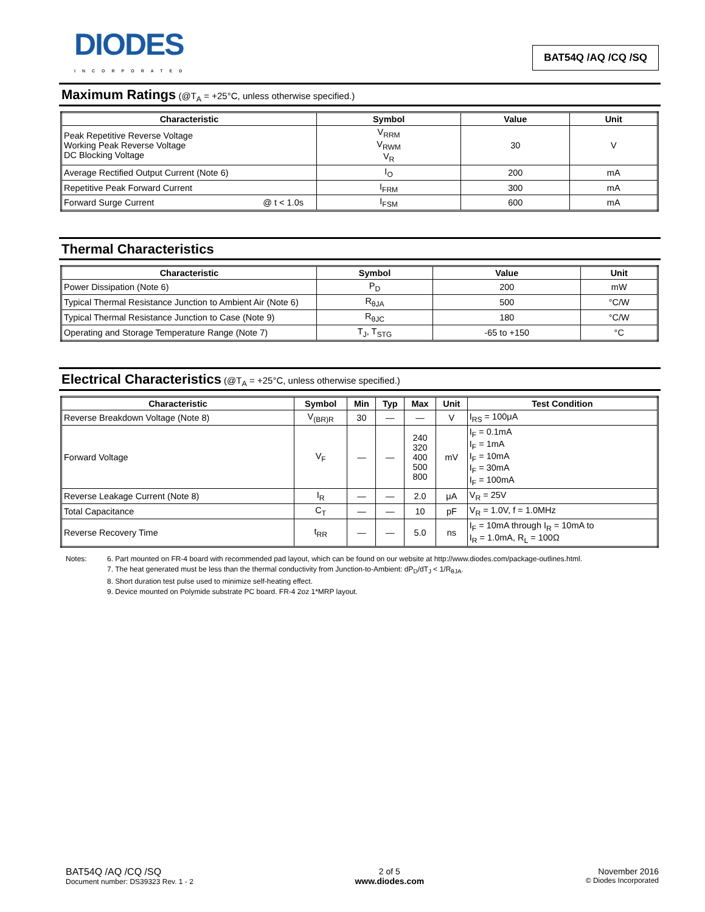DIODES
INCORPORATED
BAT54Q /AQ /CQ /SQ
Maximum Ratings (@T<sub>A</sub> = +25°C, unless otherwise specified.)
| Characteristic | Symbol | Value | Unit |
| --- | --- | --- | --- |
| Peak Repetitive Reverse Voltage Working Peak Reverse Voltage DC Blocking Voltage | V<sub>RRM</sub> V<sub>RWM</sub> V<sub>R</sub> | 30 | V |
| Average Rectified Output Current (Note 6) | I<sub>O</sub> | 200 | mA |
| Repetitive Peak Forward Current | I<sub>FRM</sub> | 300 | mA |
| Forward Surge Current @ t < 1.0s | I<sub>FSM</sub> | 600 | mA |
Thermal Characteristics
| Characteristic | Symbol | Value | Unit |
| --- | --- | --- | --- |
| Power Dissipation (Note 6) | P<sub>D</sub> | 200 | mW |
| Typical Thermal Resistance Junction to Ambient Air (Note 6) | R<sub>θJA</sub> | 500 | °C/W |
| Typical Thermal Resistance Junction to Case (Note 9) | R<sub>θJC</sub> | 180 | °C/W |
| Operating and Storage Temperature Range (Note 7) | T<sub>J</sub>, T<sub>STG</sub> | -65 to +150 | °C |
Electrical Characteristics (@T<sub>A</sub> = +25°C, unless otherwise specified.)
| Characteristic | Symbol | Min | Typ | Max | Unit | Test Condition |
| --- | --- | --- | --- | --- | --- | --- |
| Reverse Breakdown Voltage (Note 8) | V<sub>(BR)R</sub> | 30 | — | — | V | I<sub>RS</sub> = 100μA |
| Forward Voltage | V<sub>F</sub> | — | — | 240 320 400 500 800 | mV | I<sub>F</sub> = 0.1mA I<sub>F</sub> = 1mA I<sub>F</sub> = 10mA I<sub>F</sub> = 30mA I<sub>F</sub> = 100mA |
| Reverse Leakage Current (Note 8) | I<sub>R</sub> | — | — | 2.0 | μA | V<sub>R</sub> = 25V |
| Total Capacitance | C<sub>T</sub> | — | — | 10 | pF | V<sub>R</sub> = 1.0V, f = 1.0MHz |
| Reverse Recovery Time | t<sub>RR</sub> | — | — | 5.0 | ns | I<sub>F</sub> = 10mA through I<sub>R</sub> = 10mA to I<sub>R</sub> = 1.0mA, R<sub>L</sub> = 100Ω |
Notes: 6. Part mounted on FR-4 board with recommended pad layout, which can be found on our website at http://www.diodes.com/package-outlines.html.
7. The heat generated must be less than the thermal conductivity from Junction-to-Ambient: dP<sub>D</sub>/dT<sub>J</sub> < 1/R<sub>θJA</sub>.
8. Short duration test pulse used to minimize self-heating effect.
9. Device mounted on Polymide substrate PC board. FR-4 2oz 1*MRP layout.
BAT54Q /AQ /CQ /SQ
Document number: DS39323 Rev. 1 - 2
2 of 5
www.diodes.com
November 2016
© Diodes Incorporated